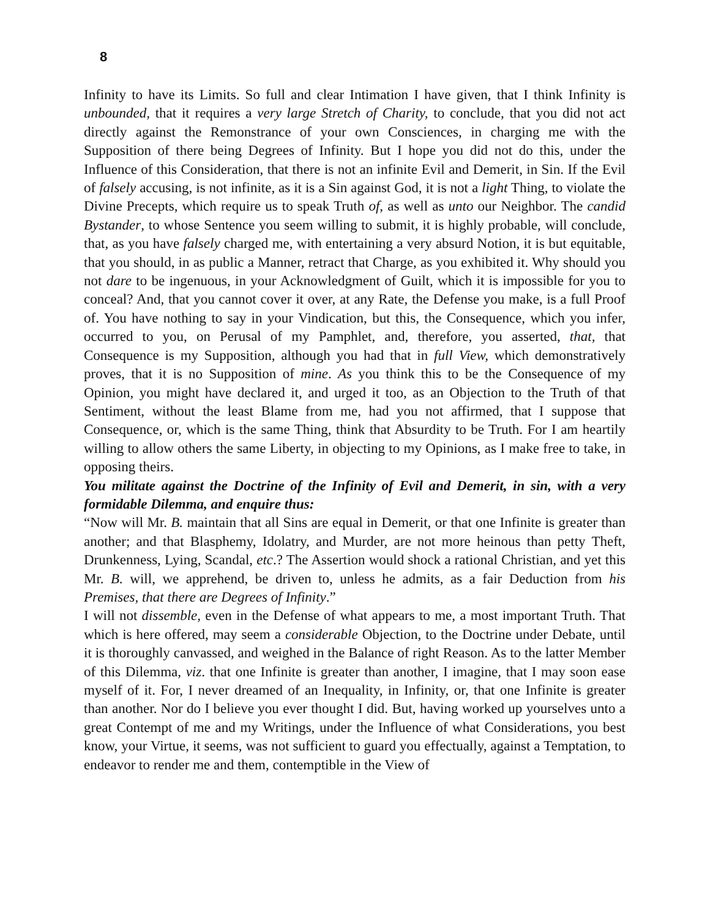8
Infinity to have its Limits. So full and clear Intimation I have given, that I think Infinity is unbounded, that it requires a very large Stretch of Charity, to conclude, that you did not act directly against the Remonstrance of your own Consciences, in charging me with the Supposition of there being Degrees of Infinity. But I hope you did not do this, under the Influence of this Consideration, that there is not an infinite Evil and Demerit, in Sin. If the Evil of falsely accusing, is not infinite, as it is a Sin against God, it is not a light Thing, to violate the Divine Precepts, which require us to speak Truth of, as well as unto our Neighbor. The candid Bystander, to whose Sentence you seem willing to submit, it is highly probable, will conclude, that, as you have falsely charged me, with entertaining a very absurd Notion, it is but equitable, that you should, in as public a Manner, retract that Charge, as you exhibited it. Why should you not dare to be ingenuous, in your Acknowledgment of Guilt, which it is impossible for you to conceal? And, that you cannot cover it over, at any Rate, the Defense you make, is a full Proof of. You have nothing to say in your Vindication, but this, the Consequence, which you infer, occurred to you, on Perusal of my Pamphlet, and, therefore, you asserted, that, that Consequence is my Supposition, although you had that in full View, which demonstratively proves, that it is no Supposition of mine. As you think this to be the Consequence of my Opinion, you might have declared it, and urged it too, as an Objection to the Truth of that Sentiment, without the least Blame from me, had you not affirmed, that I suppose that Consequence, or, which is the same Thing, think that Absurdity to be Truth. For I am heartily willing to allow others the same Liberty, in objecting to my Opinions, as I make free to take, in opposing theirs.
You militate against the Doctrine of the Infinity of Evil and Demerit, in sin, with a very formidable Dilemma, and enquire thus:
“Now will Mr. B. maintain that all Sins are equal in Demerit, or that one Infinite is greater than another; and that Blasphemy, Idolatry, and Murder, are not more heinous than petty Theft, Drunkenness, Lying, Scandal, etc.? The Assertion would shock a rational Christian, and yet this Mr. B. will, we apprehend, be driven to, unless he admits, as a fair Deduction from his Premises, that there are Degrees of Infinity.”
I will not dissemble, even in the Defense of what appears to me, a most important Truth. That which is here offered, may seem a considerable Objection, to the Doctrine under Debate, until it is thoroughly canvassed, and weighed in the Balance of right Reason. As to the latter Member of this Dilemma, viz. that one Infinite is greater than another, I imagine, that I may soon ease myself of it. For, I never dreamed of an Inequality, in Infinity, or, that one Infinite is greater than another. Nor do I believe you ever thought I did. But, having worked up yourselves unto a great Contempt of me and my Writings, under the Influence of what Considerations, you best know, your Virtue, it seems, was not sufficient to guard you effectually, against a Temptation, to endeavor to render me and them, contemptible in the View of